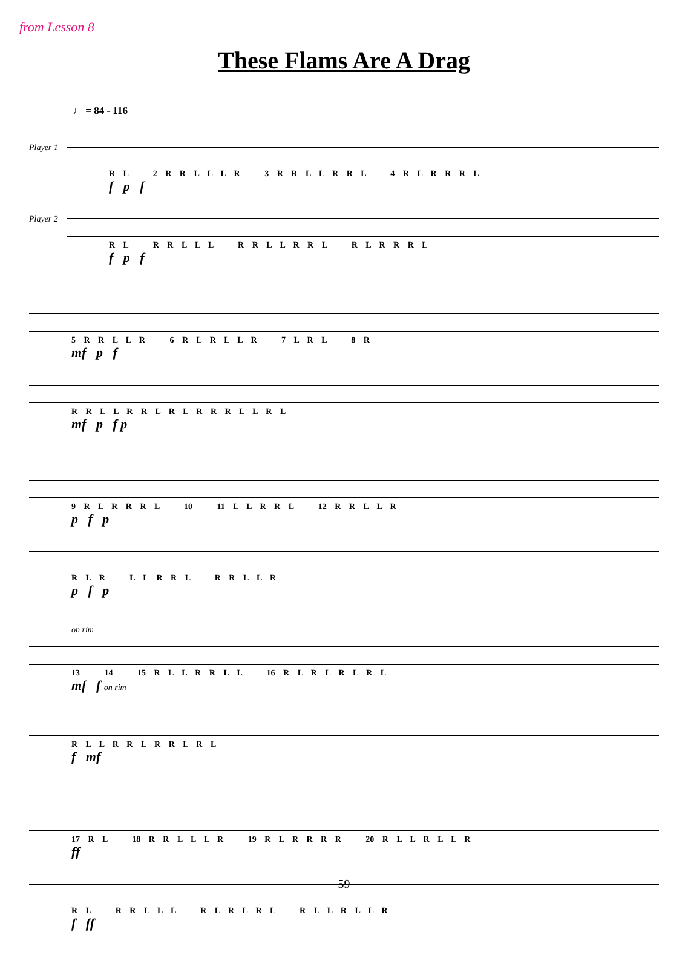from Lesson 8
These Flams Are A Drag
♩ = 84 - 116
Player 1
R L 2 R R L L L R 3 R R L L R R L 4 R L R R R L
f p f
Player 2
R L R R L L L R R L L R R L R L R R R L
f p f
5 R R L L R 6 R L R L L R 7 L R L 8 R
mf p f
R R L L R R L R L R R R L L R L
mf p f p
9 R L R R R L 10 11 L L R R L 12 R R L L R
p f p
R L R L L R R L R R L L R
p f p
on rim
13 14 15 R L L R R L L 16 R L R L R L R L
mf f on rim
R L L R R L R R L R L
f mf
17 R L 18 R R L L L R 19 R L R R R R 20 R L L R L L R
ff
R L R R L L L R L R L R L R L L R L L R
f ff
- 59 -